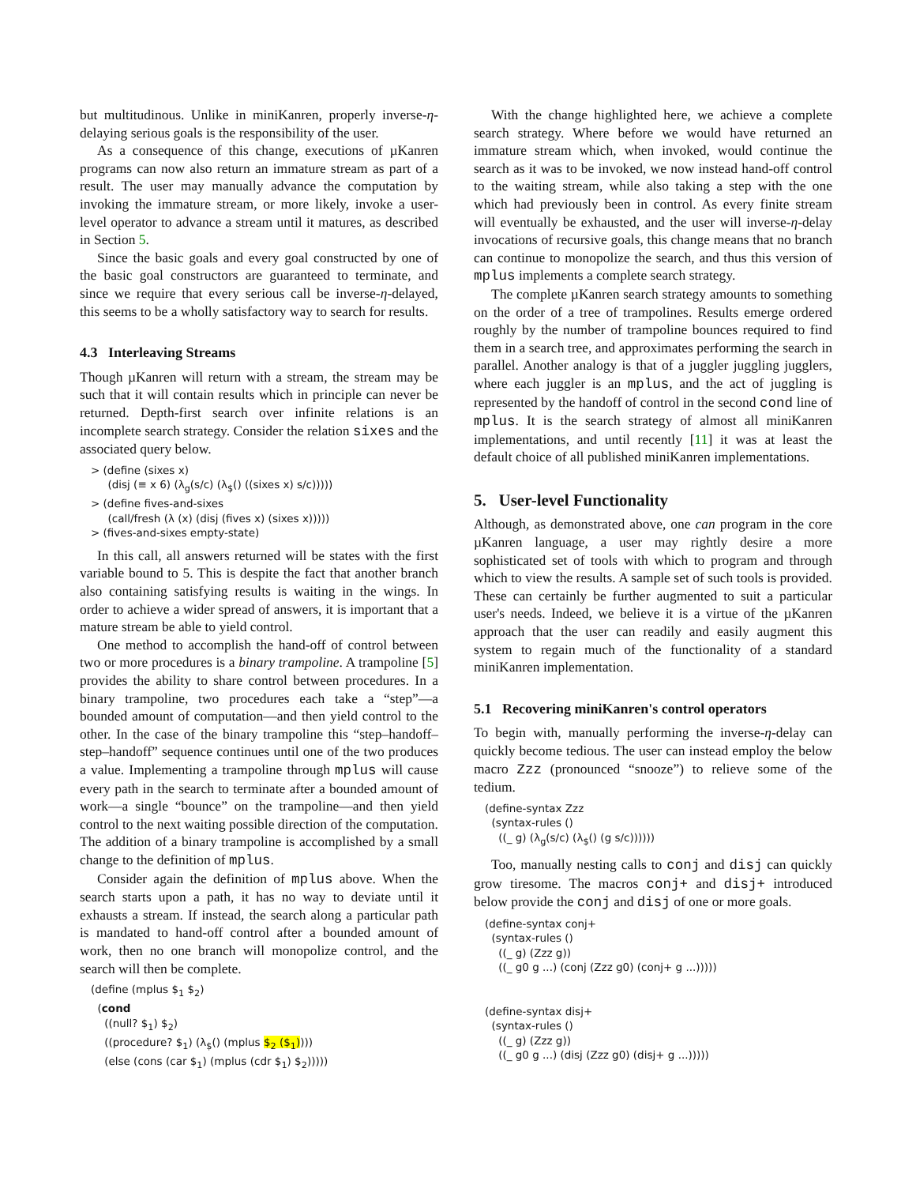but multitudinous. Unlike in miniKanren, properly inverse-η-delaying serious goals is the responsibility of the user.
As a consequence of this change, executions of µKanren programs can now also return an immature stream as part of a result. The user may manually advance the computation by invoking the immature stream, or more likely, invoke a user-level operator to advance a stream until it matures, as described in Section 5.
Since the basic goals and every goal constructed by one of the basic goal constructors are guaranteed to terminate, and since we require that every serious call be inverse-η-delayed, this seems to be a wholly satisfactory way to search for results.
4.3 Interleaving Streams
Though µKanren will return with a stream, the stream may be such that it will contain results which in principle can never be returned. Depth-first search over infinite relations is an incomplete search strategy. Consider the relation sixes and the associated query below.
> (define (sixes x) (disj (≡ x 6) (λ<sub>g</sub>(s/c) (λ<sub>$</sub>() ((sixes x) s/c))))) > (define fives-and-sixes (call/fresh (λ (x) (disj (fives x) (sixes x))))) > (fives-and-sixes empty-state)
In this call, all answers returned will be states with the first variable bound to 5. This is despite the fact that another branch also containing satisfying results is waiting in the wings. In order to achieve a wider spread of answers, it is important that a mature stream be able to yield control.
One method to accomplish the hand-off of control between two or more procedures is a binary trampoline. A trampoline [5] provides the ability to share control between procedures. In a binary trampoline, two procedures each take a “step”—a bounded amount of computation—and then yield control to the other. In the case of the binary trampoline this “step–handoff–step–handoff” sequence continues until one of the two produces a value. Implementing a trampoline through mplus will cause every path in the search to terminate after a bounded amount of work—a single “bounce” on the trampoline—and then yield control to the next waiting possible direction of the computation. The addition of a binary trampoline is accomplished by a small change to the definition of mplus.
Consider again the definition of mplus above. When the search starts upon a path, it has no way to deviate until it exhausts a stream. If instead, the search along a particular path is mandated to hand-off control after a bounded amount of work, then no one branch will monopolize control, and the search will then be complete.
(define (mplus $<sub>1</sub> $<sub>2</sub>) (cond ((null? $<sub>1</sub>) $<sub>2</sub>) ((procedure? $<sub>1</sub>) (λ<sub>$</sub>() (mplus $<sub>2</sub> ($<sub>1</sub>)))) (else (cons (car $<sub>1</sub>) (mplus (cdr $<sub>1</sub>) $<sub>2</sub>)))))
With the change highlighted here, we achieve a complete search strategy. Where before we would have returned an immature stream which, when invoked, would continue the search as it was to be invoked, we now instead hand-off control to the waiting stream, while also taking a step with the one which had previously been in control. As every finite stream will eventually be exhausted, and the user will inverse-η-delay invocations of recursive goals, this change means that no branch can continue to monopolize the search, and thus this version of mplus implements a complete search strategy.
The complete µKanren search strategy amounts to something on the order of a tree of trampolines. Results emerge ordered roughly by the number of trampoline bounces required to find them in a search tree, and approximates performing the search in parallel. Another analogy is that of a juggler juggling jugglers, where each juggler is an mplus, and the act of juggling is represented by the handoff of control in the second cond line of mplus. It is the search strategy of almost all miniKanren implementations, and until recently [11] it was at least the default choice of all published miniKanren implementations.
5. User-level Functionality
Although, as demonstrated above, one can program in the core µKanren language, a user may rightly desire a more sophisticated set of tools with which to program and through which to view the results. A sample set of such tools is provided. These can certainly be further augmented to suit a particular user's needs. Indeed, we believe it is a virtue of the µKanren approach that the user can readily and easily augment this system to regain much of the functionality of a standard miniKanren implementation.
5.1 Recovering miniKanren's control operators
To begin with, manually performing the inverse-η-delay can quickly become tedious. The user can instead employ the below macro Zzz (pronounced “snooze”) to relieve some of the tedium.
(define-syntax Zzz (syntax-rules () ((_ g) (λ<sub>g</sub>(s/c) (λ<sub>$</sub>() (g s/c))))))
Too, manually nesting calls to conj and disj can quickly grow tiresome. The macros conj+ and disj+ introduced below provide the conj and disj of one or more goals.
(define-syntax conj+ (syntax-rules () ((_ g) (Zzz g)) ((_ g0 g ...) (conj (Zzz g0) (conj+ g ...))))) (define-syntax disj+ (syntax-rules () ((_ g) (Zzz g)) ((_ g0 g ...) (disj (Zzz g0) (disj+ g ...)))))